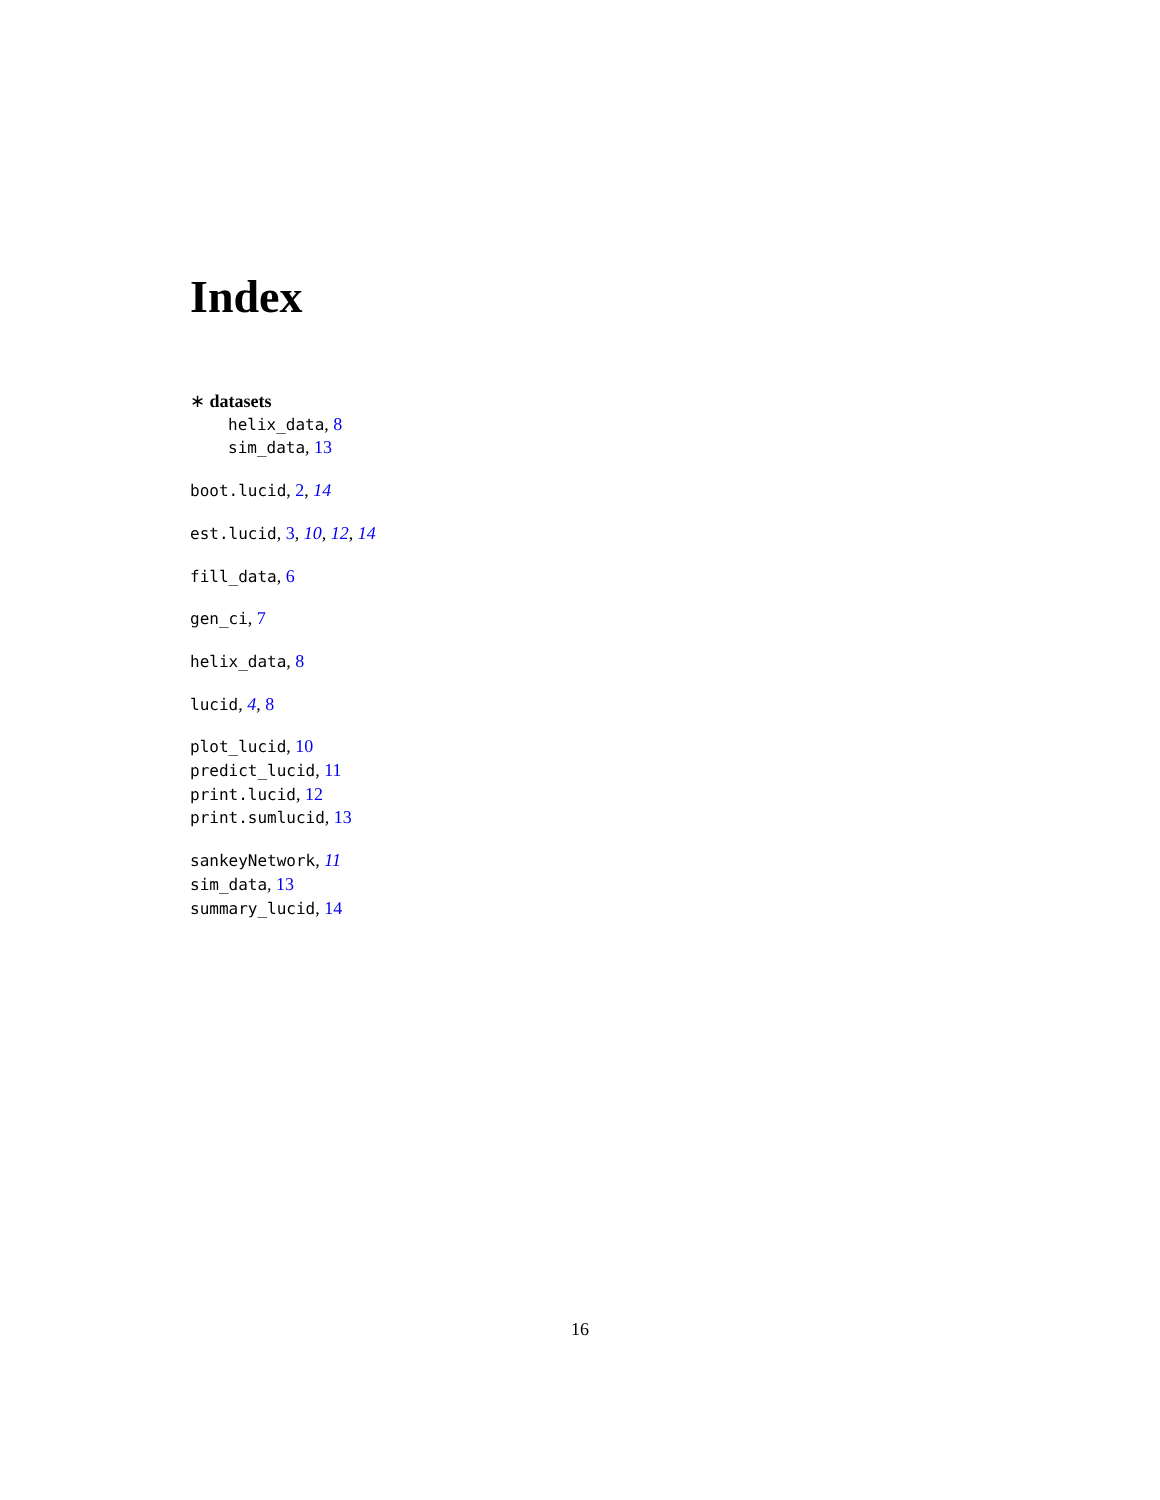Index
∗ datasets
helix_data, 8
sim_data, 13
boot.lucid, 2, 14
est.lucid, 3, 10, 12, 14
fill_data, 6
gen_ci, 7
helix_data, 8
lucid, 4, 8
plot_lucid, 10
predict_lucid, 11
print.lucid, 12
print.sumlucid, 13
sankeyNetwork, 11
sim_data, 13
summary_lucid, 14
16